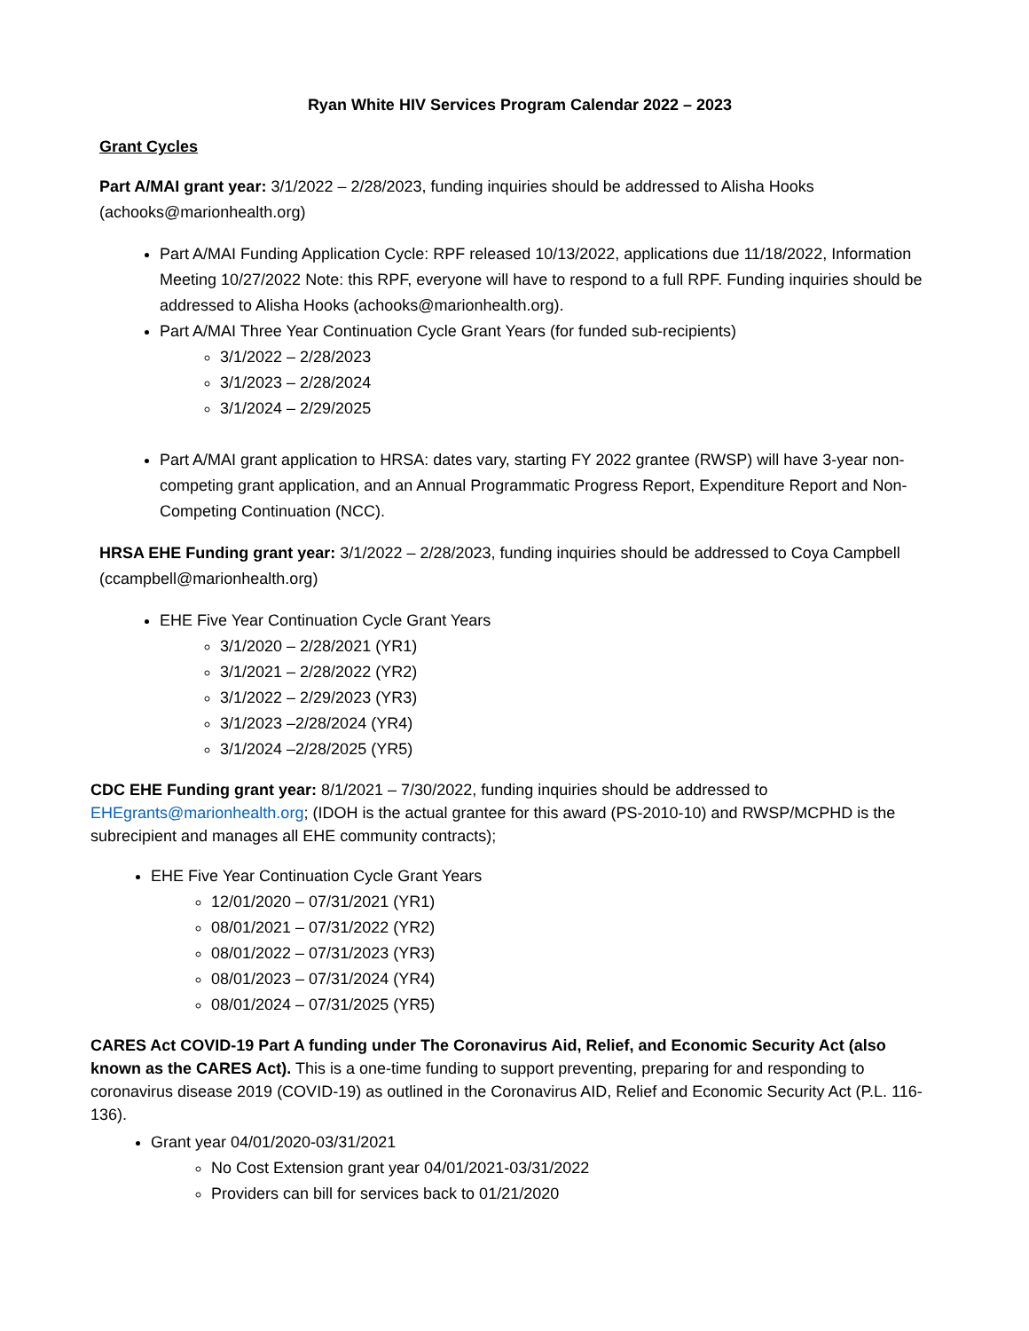Ryan White HIV Services Program Calendar 2022 – 2023
Grant Cycles
Part A/MAI grant year: 3/1/2022 – 2/28/2023, funding inquiries should be addressed to Alisha Hooks (achooks@marionhealth.org)
Part A/MAI Funding Application Cycle: RPF released 10/13/2022, applications due 11/18/2022, Information Meeting 10/27/2022 Note: this RPF, everyone will have to respond to a full RPF. Funding inquiries should be addressed to Alisha Hooks (achooks@marionhealth.org).
Part A/MAI Three Year Continuation Cycle Grant Years (for funded sub-recipients)
3/1/2022 – 2/28/2023
3/1/2023 – 2/28/2024
3/1/2024 – 2/29/2025
Part A/MAI grant application to HRSA: dates vary, starting FY 2022 grantee (RWSP) will have 3-year non-competing grant application, and an Annual Programmatic Progress Report, Expenditure Report and Non-Competing Continuation (NCC).
HRSA EHE Funding grant year: 3/1/2022 – 2/28/2023, funding inquiries should be addressed to Coya Campbell (ccampbell@marionhealth.org)
EHE Five Year Continuation Cycle Grant Years
3/1/2020 – 2/28/2021 (YR1)
3/1/2021 – 2/28/2022 (YR2)
3/1/2022 – 2/29/2023 (YR3)
3/1/2023 –2/28/2024 (YR4)
3/1/2024 –2/28/2025 (YR5)
CDC EHE Funding grant year: 8/1/2021 – 7/30/2022, funding inquiries should be addressed to EHEgrants@marionhealth.org; (IDOH is the actual grantee for this award (PS-2010-10) and RWSP/MCPHD is the subrecipient and manages all EHE community contracts);
EHE Five Year Continuation Cycle Grant Years
12/01/2020 – 07/31/2021 (YR1)
08/01/2021 – 07/31/2022 (YR2)
08/01/2022 – 07/31/2023 (YR3)
08/01/2023 – 07/31/2024 (YR4)
08/01/2024 – 07/31/2025 (YR5)
CARES Act COVID-19 Part A funding under The Coronavirus Aid, Relief, and Economic Security Act (also known as the CARES Act). This is a one-time funding to support preventing, preparing for and responding to coronavirus disease 2019 (COVID-19) as outlined in the Coronavirus AID, Relief and Economic Security Act (P.L. 116-136).
Grant year 04/01/2020-03/31/2021
No Cost Extension grant year 04/01/2021-03/31/2022
Providers can bill for services back to 01/21/2020